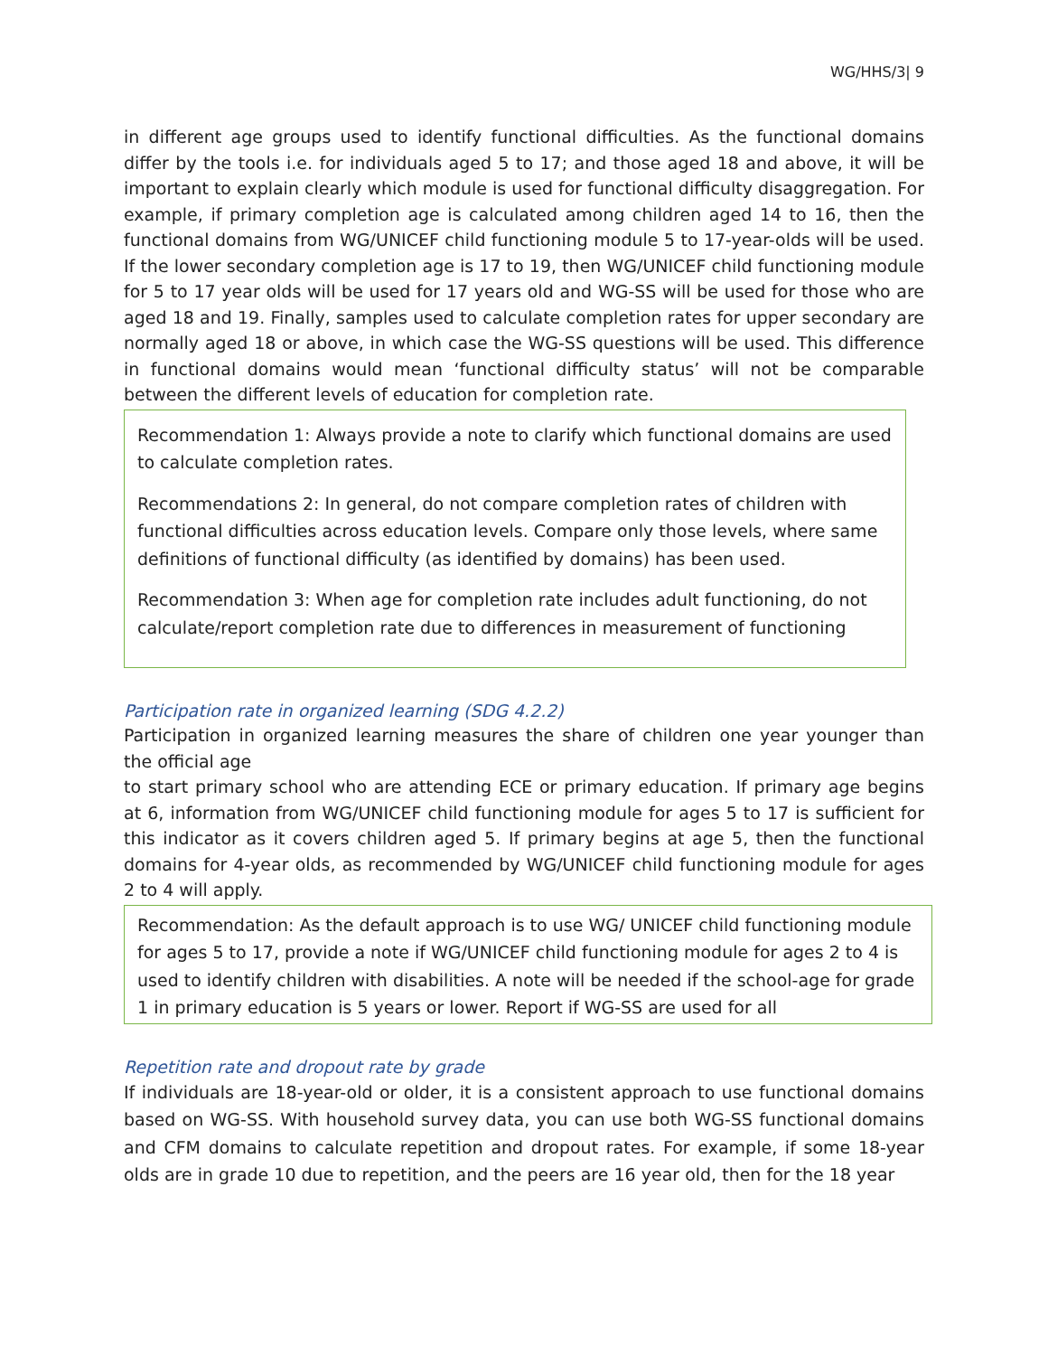WG/HHS/3| 9
in different age groups used to identify functional difficulties. As the functional domains differ by the tools i.e. for individuals aged 5 to 17; and those aged 18 and above, it will be important to explain clearly which module is used for functional difficulty disaggregation. For example, if primary completion age is calculated among children aged 14 to 16, then the functional domains from WG/UNICEF child functioning module 5 to 17-year-olds will be used. If the lower secondary completion age is 17 to 19, then WG/UNICEF child functioning module for 5 to 17 year olds will be used for 17 years old and WG-SS will be used for those who are aged 18 and 19. Finally, samples used to calculate completion rates for upper secondary are normally aged 18 or above, in which case the WG-SS questions will be used. This difference in functional domains would mean ‘functional difficulty status’ will not be comparable between the different levels of education for completion rate.
Recommendation 1: Always provide a note to clarify which functional domains are used to calculate completion rates.
Recommendations 2: In general, do not compare completion rates of children with functional difficulties across education levels. Compare only those levels, where same definitions of functional difficulty (as identified by domains) has been used.
Recommendation 3: When age for completion rate includes adult functioning, do not calculate/report completion rate due to differences in measurement of functioning
Participation rate in organized learning (SDG 4.2.2)
Participation in organized learning measures the share of children one year younger than the official age
to start primary school who are attending ECE or primary education. If primary age begins at 6, information from WG/UNICEF child functioning module for ages 5 to 17 is sufficient for this indicator as it covers children aged 5. If primary begins at age 5, then the functional domains for 4-year olds, as recommended by WG/UNICEF child functioning module for ages 2 to 4 will apply.
Recommendation: As the default approach is to use WG/ UNICEF child functioning module for ages 5 to 17, provide a note if WG/UNICEF child functioning module for ages 2 to 4 is used to identify children with disabilities. A note will be needed if the school-age for grade 1 in primary education is 5 years or lower. Report if WG-SS are used for all
Repetition rate and dropout rate by grade
If individuals are 18-year-old or older, it is a consistent approach to use functional domains based on WG-SS. With household survey data, you can use both WG-SS functional domains and CFM domains to calculate repetition and dropout rates. For example, if some 18-year olds are in grade 10 due to repetition, and the peers are 16 year old, then for the 18 year